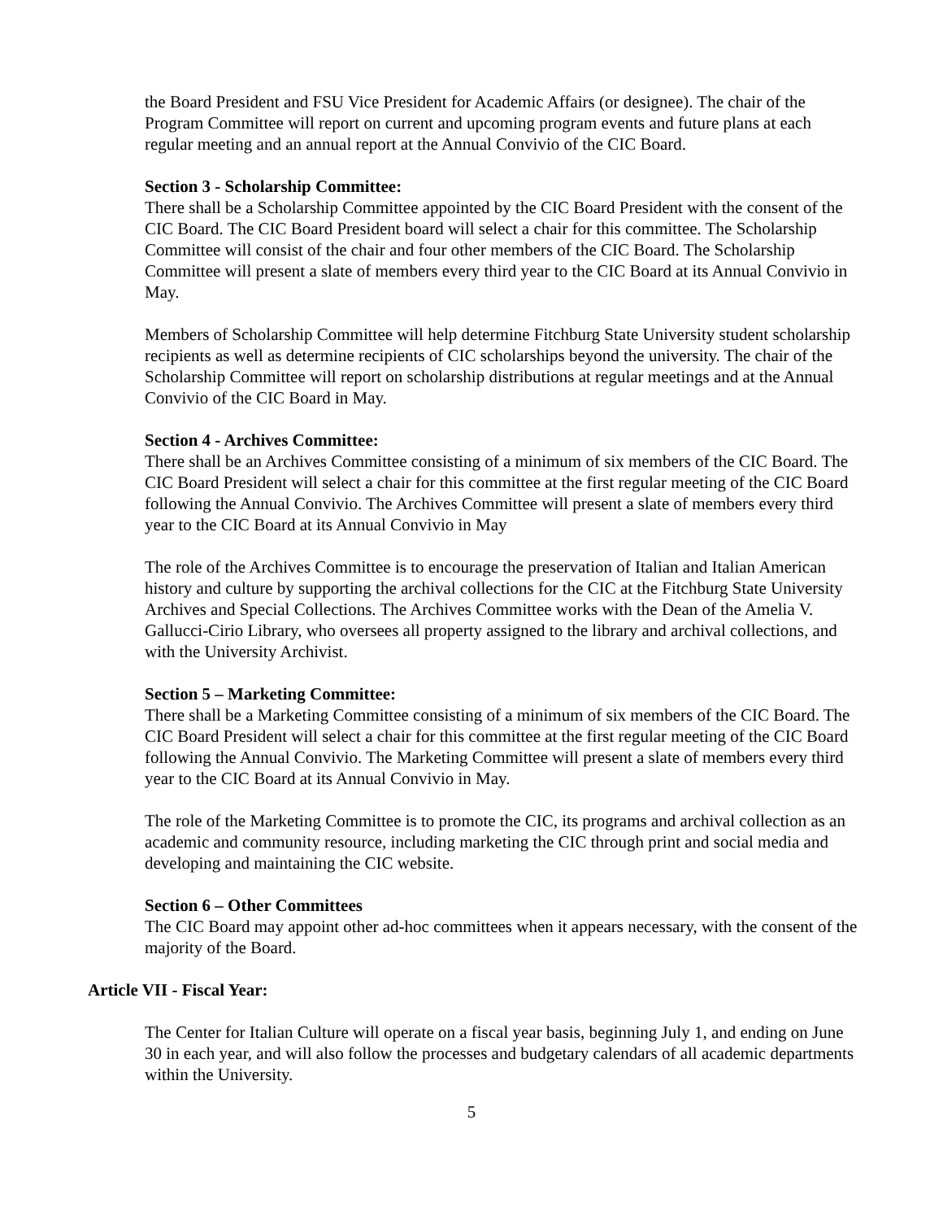the Board President and FSU Vice President for Academic Affairs (or designee). The chair of the Program Committee will report on current and upcoming program events and future plans at each regular meeting and an annual report at the Annual Convivio of the CIC Board.
Section 3 - Scholarship Committee:
There shall be a Scholarship Committee appointed by the CIC Board President with the consent of the CIC Board. The CIC Board President board will select a chair for this committee. The Scholarship Committee will consist of the chair and four other members of the CIC Board. The Scholarship Committee will present a slate of members every third year to the CIC Board at its Annual Convivio in May.
Members of Scholarship Committee will help determine Fitchburg State University student scholarship recipients as well as determine recipients of CIC scholarships beyond the university. The chair of the Scholarship Committee will report on scholarship distributions at regular meetings and at the Annual Convivio of the CIC Board in May.
Section 4 - Archives Committee:
There shall be an Archives Committee consisting of a minimum of six members of the CIC Board. The CIC Board President will select a chair for this committee at the first regular meeting of the CIC Board following the Annual Convivio. The Archives Committee will present a slate of members every third year to the CIC Board at its Annual Convivio in May
The role of the Archives Committee is to encourage the preservation of Italian and Italian American history and culture by supporting the archival collections for the CIC at the Fitchburg State University Archives and Special Collections. The Archives Committee works with the Dean of the Amelia V. Gallucci-Cirio Library, who oversees all property assigned to the library and archival collections, and with the University Archivist.
Section 5 – Marketing Committee:
There shall be a Marketing Committee consisting of a minimum of six members of the CIC Board. The CIC Board President will select a chair for this committee at the first regular meeting of the CIC Board following the Annual Convivio. The Marketing Committee will present a slate of members every third year to the CIC Board at its Annual Convivio in May.
The role of the Marketing Committee is to promote the CIC, its programs and archival collection as an academic and community resource, including marketing the CIC through print and social media and developing and maintaining the CIC website.
Section 6 – Other Committees
The CIC Board may appoint other ad-hoc committees when it appears necessary, with the consent of the majority of the Board.
Article VII - Fiscal Year:
The Center for Italian Culture will operate on a fiscal year basis, beginning July 1, and ending on June 30 in each year, and will also follow the processes and budgetary calendars of all academic departments within the University.
5